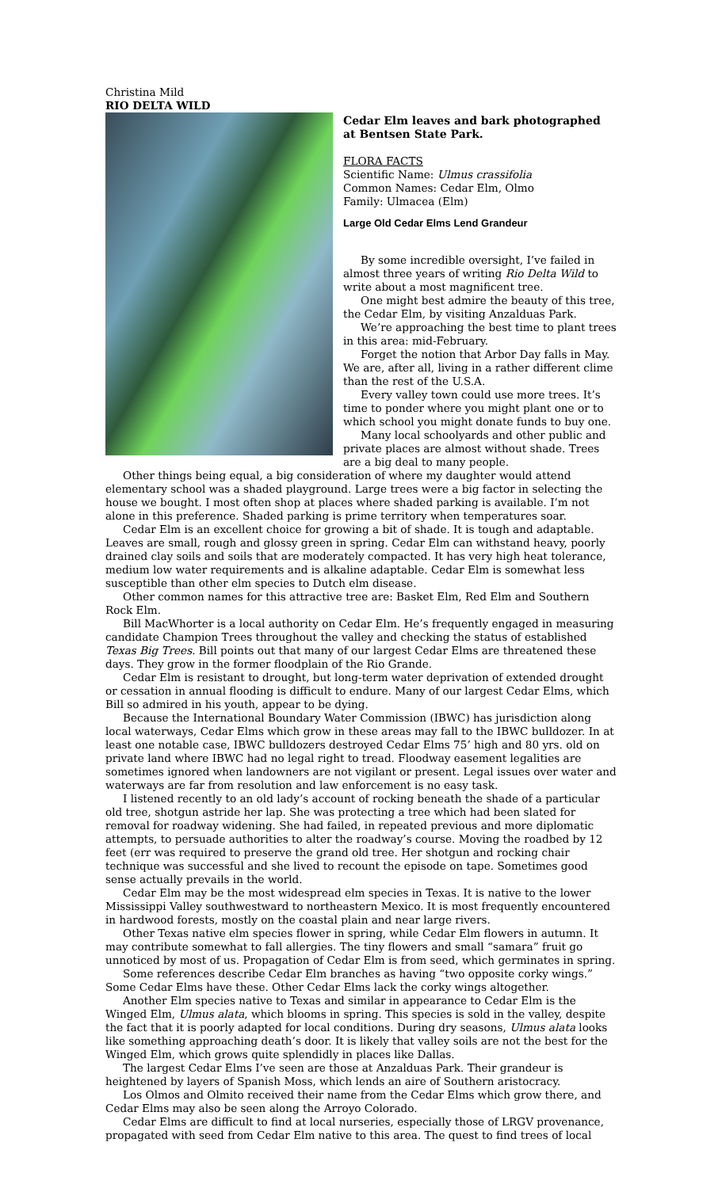Christina Mild
RIO DELTA WILD
Cedar Elm leaves and bark photographed at Bentsen State Park.
FLORA FACTS
Scientific Name: Ulmus crassifolia
Common Names: Cedar Elm, Olmo
Family: Ulmacea (Elm)
Large Old Cedar Elms Lend Grandeur
By some incredible oversight, I’ve failed in almost three years of writing Rio Delta Wild to write about a most magnificent tree.
One might best admire the beauty of this tree, the Cedar Elm, by visiting Anzalduas Park.
We’re approaching the best time to plant trees in this area: mid-February.
Forget the notion that Arbor Day falls in May. We are, after all, living in a rather different clime than the rest of the U.S.A.
Every valley town could use more trees. It’s time to ponder where you might plant one or to which school you might donate funds to buy one.
Many local schoolyards and other public and private places are almost without shade. Trees are a big deal to many people.
Other things being equal, a big consideration of where my daughter would attend elementary school was a shaded playground. Large trees were a big factor in selecting the house we bought. I most often shop at places where shaded parking is available. I’m not alone in this preference. Shaded parking is prime territory when temperatures soar.
Cedar Elm is an excellent choice for growing a bit of shade. It is tough and adaptable. Leaves are small, rough and glossy green in spring. Cedar Elm can withstand heavy, poorly drained clay soils and soils that are moderately compacted. It has very high heat tolerance, medium low water requirements and is alkaline adaptable. Cedar Elm is somewhat less susceptible than other elm species to Dutch elm disease.
Other common names for this attractive tree are: Basket Elm, Red Elm and Southern Rock Elm.
Bill MacWhorter is a local authority on Cedar Elm. He’s frequently engaged in measuring candidate Champion Trees throughout the valley and checking the status of established Texas Big Trees. Bill points out that many of our largest Cedar Elms are threatened these days. They grow in the former floodplain of the Rio Grande.
Cedar Elm is resistant to drought, but long-term water deprivation of extended drought or cessation in annual flooding is difficult to endure. Many of our largest Cedar Elms, which Bill so admired in his youth, appear to be dying.
Because the International Boundary Water Commission (IBWC) has jurisdiction along local waterways, Cedar Elms which grow in these areas may fall to the IBWC bulldozer. In at least one notable case, IBWC bulldozers destroyed Cedar Elms 75’ high and 80 yrs. old on private land where IBWC had no legal right to tread. Floodway easement legalities are sometimes ignored when landowners are not vigilant or present. Legal issues over water and waterways are far from resolution and law enforcement is no easy task.
I listened recently to an old lady’s account of rocking beneath the shade of a particular old tree, shotgun astride her lap. She was protecting a tree which had been slated for removal for roadway widening. She had failed, in repeated previous and more diplomatic attempts, to persuade authorities to alter the roadway’s course. Moving the roadbed by 12 feet (err was required to preserve the grand old tree. Her shotgun and rocking chair technique was successful and she lived to recount the episode on tape. Sometimes good sense actually prevails in the world.
Cedar Elm may be the most widespread elm species in Texas. It is native to the lower Mississippi Valley southwestward to northeastern Mexico. It is most frequently encountered in hardwood forests, mostly on the coastal plain and near large rivers.
Other Texas native elm species flower in spring, while Cedar Elm flowers in autumn. It may contribute somewhat to fall allergies. The tiny flowers and small “samara” fruit go unnoticed by most of us. Propagation of Cedar Elm is from seed, which germinates in spring.
Some references describe Cedar Elm branches as having “two opposite corky wings.” Some Cedar Elms have these. Other Cedar Elms lack the corky wings altogether.
Another Elm species native to Texas and similar in appearance to Cedar Elm is the Winged Elm, Ulmus alata, which blooms in spring. This species is sold in the valley, despite the fact that it is poorly adapted for local conditions. During dry seasons, Ulmus alata looks like something approaching death’s door. It is likely that valley soils are not the best for the Winged Elm, which grows quite splendidly in places like Dallas.
The largest Cedar Elms I’ve seen are those at Anzalduas Park. Their grandeur is heightened by layers of Spanish Moss, which lends an aire of Southern aristocracy.
Los Olmos and Olmito received their name from the Cedar Elms which grow there, and Cedar Elms may also be seen along the Arroyo Colorado.
Cedar Elms are difficult to find at local nurseries, especially those of LRGV provenance, propagated with seed from Cedar Elm native to this area. The quest to find trees of local